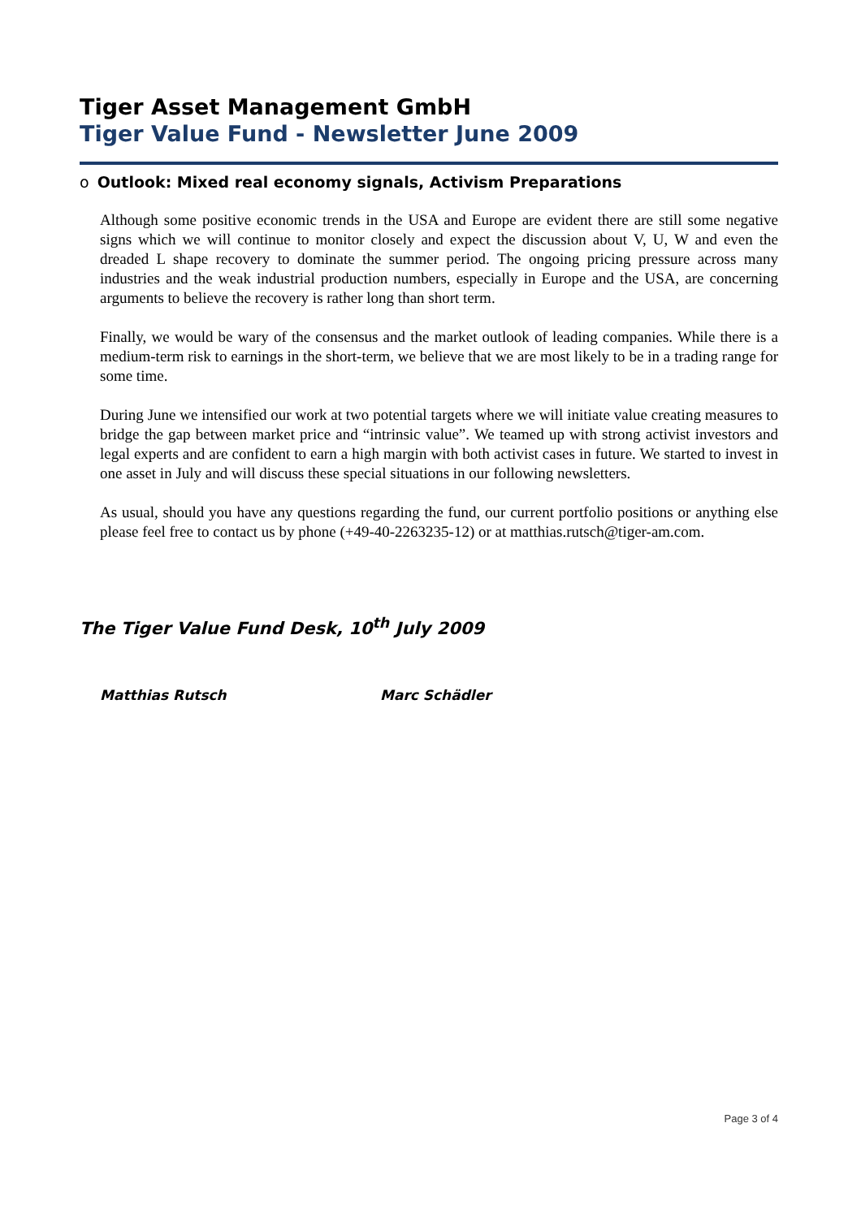Tiger Asset Management GmbH
Tiger Value Fund - Newsletter June 2009
o Outlook: Mixed real economy signals, Activism Preparations
Although some positive economic trends in the USA and Europe are evident there are still some negative signs which we will continue to monitor closely and expect the discussion about V, U, W and even the dreaded L shape recovery to dominate the summer period. The ongoing pricing pressure across many industries and the weak industrial production numbers, especially in Europe and the USA, are concerning arguments to believe the recovery is rather long than short term.
Finally, we would be wary of the consensus and the market outlook of leading companies. While there is a medium-term risk to earnings in the short-term, we believe that we are most likely to be in a trading range for some time.
During June we intensified our work at two potential targets where we will initiate value creating measures to bridge the gap between market price and “intrinsic value”. We teamed up with strong activist investors and legal experts and are confident to earn a high margin with both activist cases in future. We started to invest in one asset in July and will discuss these special situations in our following newsletters.
As usual, should you have any questions regarding the fund, our current portfolio positions or anything else please feel free to contact us by phone (+49-40-2263235-12) or at matthias.rutsch@tiger-am.com.
The Tiger Value Fund Desk, 10<sup>th</sup> July 2009
Matthias Rutsch Marc Schädler
Page 3 of 4